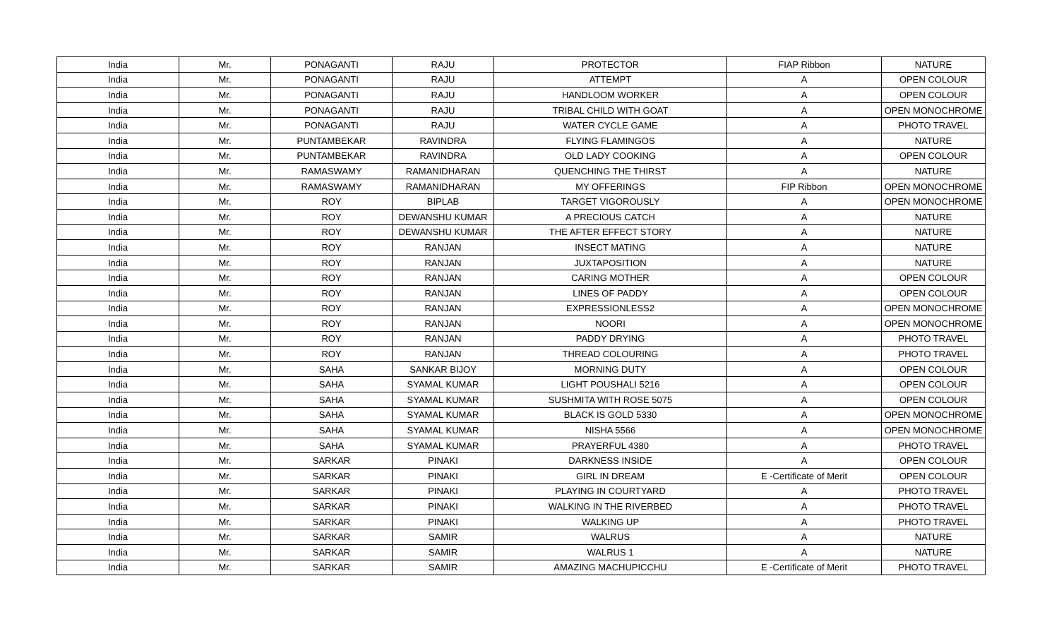| India | Mr. | PONAGANTI | RAJU | PROTECTOR | FIAP Ribbon | NATURE |
| India | Mr. | PONAGANTI | RAJU | ATTEMPT | A | OPEN COLOUR |
| India | Mr. | PONAGANTI | RAJU | HANDLOOM WORKER | A | OPEN COLOUR |
| India | Mr. | PONAGANTI | RAJU | TRIBAL CHILD WITH GOAT | A | OPEN MONOCHROME |
| India | Mr. | PONAGANTI | RAJU | WATER CYCLE GAME | A | PHOTO TRAVEL |
| India | Mr. | PUNTAMBEKAR | RAVINDRA | FLYING FLAMINGOS | A | NATURE |
| India | Mr. | PUNTAMBEKAR | RAVINDRA | OLD LADY COOKING | A | OPEN COLOUR |
| India | Mr. | RAMASWAMY | RAMANIDHARAN | QUENCHING THE THIRST | A | NATURE |
| India | Mr. | RAMASWAMY | RAMANIDHARAN | MY OFFERINGS | FIP Ribbon | OPEN MONOCHROME |
| India | Mr. | ROY | BIPLAB | TARGET VIGOROUSLY | A | OPEN MONOCHROME |
| India | Mr. | ROY | DEWANSHU KUMAR | A PRECIOUS CATCH | A | NATURE |
| India | Mr. | ROY | DEWANSHU KUMAR | THE AFTER EFFECT STORY | A | NATURE |
| India | Mr. | ROY | RANJAN | INSECT MATING | A | NATURE |
| India | Mr. | ROY | RANJAN | JUXTAPOSITION | A | NATURE |
| India | Mr. | ROY | RANJAN | CARING MOTHER | A | OPEN COLOUR |
| India | Mr. | ROY | RANJAN | LINES OF PADDY | A | OPEN COLOUR |
| India | Mr. | ROY | RANJAN | EXPRESSIONLESS2 | A | OPEN MONOCHROME |
| India | Mr. | ROY | RANJAN | NOORI | A | OPEN MONOCHROME |
| India | Mr. | ROY | RANJAN | PADDY DRYING | A | PHOTO TRAVEL |
| India | Mr. | ROY | RANJAN | THREAD COLOURING | A | PHOTO TRAVEL |
| India | Mr. | SAHA | SANKAR BIJOY | MORNING DUTY | A | OPEN COLOUR |
| India | Mr. | SAHA | SYAMAL KUMAR | LIGHT POUSHALI 5216 | A | OPEN COLOUR |
| India | Mr. | SAHA | SYAMAL KUMAR | SUSHMITA WITH ROSE 5075 | A | OPEN COLOUR |
| India | Mr. | SAHA | SYAMAL KUMAR | BLACK IS GOLD 5330 | A | OPEN MONOCHROME |
| India | Mr. | SAHA | SYAMAL KUMAR | NISHA 5566 | A | OPEN MONOCHROME |
| India | Mr. | SAHA | SYAMAL KUMAR | PRAYERFUL 4380 | A | PHOTO TRAVEL |
| India | Mr. | SARKAR | PINAKI | DARKNESS INSIDE | A | OPEN COLOUR |
| India | Mr. | SARKAR | PINAKI | GIRL IN DREAM | E -Certificate of Merit | OPEN COLOUR |
| India | Mr. | SARKAR | PINAKI | PLAYING IN COURTYARD | A | PHOTO TRAVEL |
| India | Mr. | SARKAR | PINAKI | WALKING IN THE RIVERBED | A | PHOTO TRAVEL |
| India | Mr. | SARKAR | PINAKI | WALKING UP | A | PHOTO TRAVEL |
| India | Mr. | SARKAR | SAMIR | WALRUS | A | NATURE |
| India | Mr. | SARKAR | SAMIR | WALRUS 1 | A | NATURE |
| India | Mr. | SARKAR | SAMIR | AMAZING MACHUPICCHU | E -Certificate of Merit | PHOTO TRAVEL |